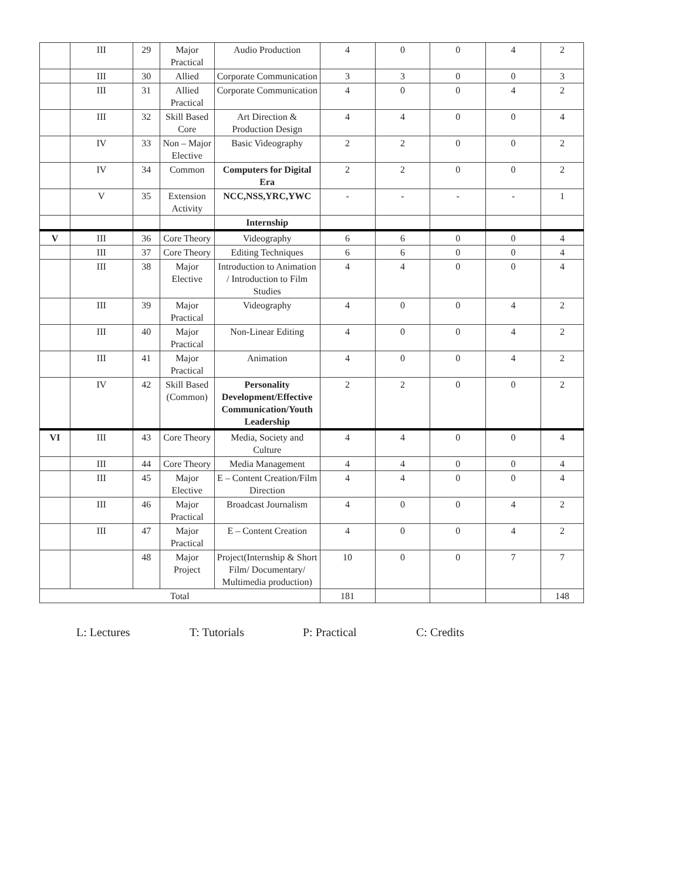| | III | 29 | Major Practical | Audio Production | 4 | 0 | 0 | 4 | 2 |
| | III | 30 | Allied | Corporate Communication | 3 | 3 | 0 | 0 | 3 |
| | III | 31 | Allied Practical | Corporate Communication | 4 | 0 | 0 | 4 | 2 |
| | III | 32 | Skill Based Core | Art Direction & Production Design | 4 | 4 | 0 | 0 | 4 |
| | IV | 33 | Non – Major Elective | Basic Videography | 2 | 2 | 0 | 0 | 2 |
| | IV | 34 | Common | Computers for Digital Era | 2 | 2 | 0 | 0 | 2 |
| | V | 35 | Extension Activity | NCC,NSS,YRC,YWC | - | - | - | - | 1 |
| | | | | Internship | | | | | |
| V | III | 36 | Core Theory | Videography | 6 | 6 | 0 | 0 | 4 |
| | III | 37 | Core Theory | Editing Techniques | 6 | 6 | 0 | 0 | 4 |
| | III | 38 | Major Elective | Introduction to Animation / Introduction to Film Studies | 4 | 4 | 0 | 0 | 4 |
| | III | 39 | Major Practical | Videography | 4 | 0 | 0 | 4 | 2 |
| | III | 40 | Major Practical | Non-Linear Editing | 4 | 0 | 0 | 4 | 2 |
| | III | 41 | Major Practical | Animation | 4 | 0 | 0 | 4 | 2 |
| | IV | 42 | Skill Based (Common) | Personality Development/Effective Communication/Youth Leadership | 2 | 2 | 0 | 0 | 2 |
| VI | III | 43 | Core Theory | Media, Society and Culture | 4 | 4 | 0 | 0 | 4 |
| | III | 44 | Core Theory | Media Management | 4 | 4 | 0 | 0 | 4 |
| | III | 45 | Major Elective | E – Content Creation/Film Direction | 4 | 4 | 0 | 0 | 4 |
| | III | 46 | Major Practical | Broadcast Journalism | 4 | 0 | 0 | 4 | 2 |
| | III | 47 | Major Practical | E – Content Creation | 4 | 0 | 0 | 4 | 2 |
| | | 48 | Major Project | Project(Internship & Short Film/ Documentary/ Multimedia production) | 10 | 0 | 0 | 7 | 7 |
| Total | | | | | 181 | | | | 148 |
L: Lectures T: Tutorials P: Practical C: Credits